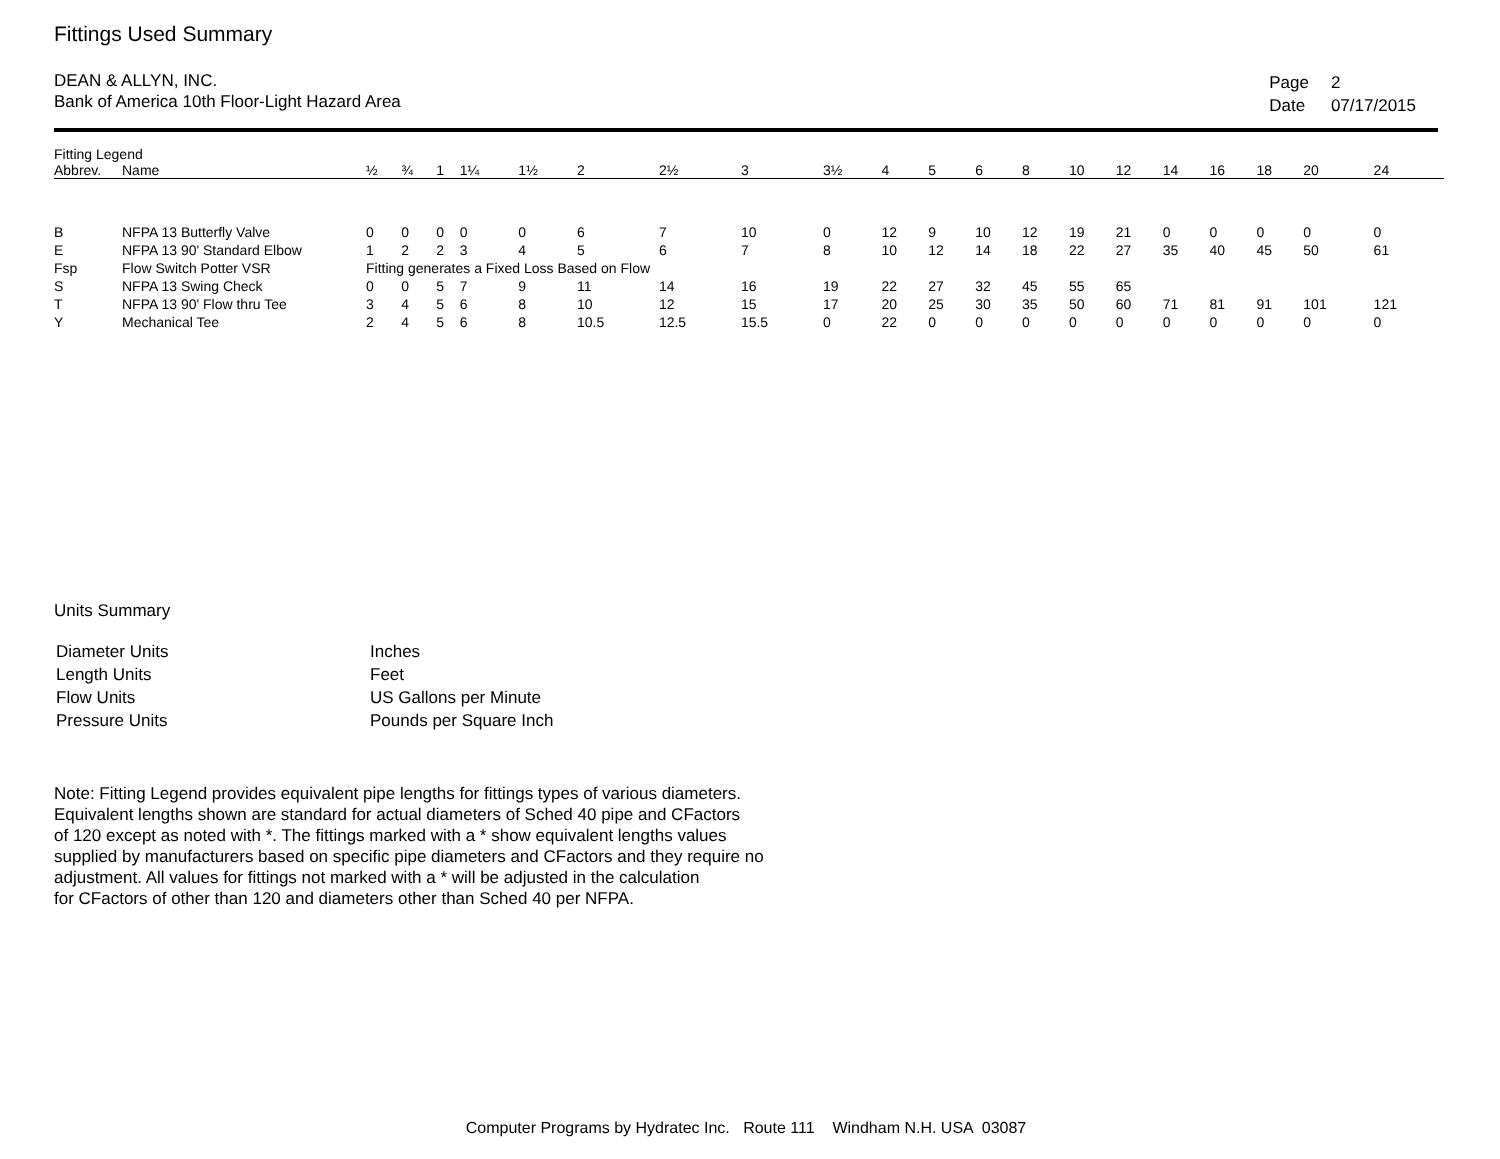Fittings Used Summary
DEAN & ALLYN, INC.
Bank of America 10th Floor-Light Hazard Area
| Page | 2 |
| Date | 07/17/2015 |
| Fitting Legend | | | | | | | | | | | | | | | | | | | | | |
| --- | --- | --- | --- | --- | --- | --- | --- | --- | --- | --- | --- | --- | --- | --- | --- | --- | --- | --- | --- | --- | --- |
| Abbrev. | Name | ½ | ¾ | 1 | 1¼ | 1½ | 2 | 2½ | 3 | 3½ | 4 | 5 | 6 | 8 | 10 | 12 | 14 | 16 | 18 | 20 | 24 |
| B | NFPA 13 Butterfly Valve | 0 | 0 | 0 | 0 | 0 | 6 | 7 | 10 | 0 | 12 | 9 | 10 | 12 | 19 | 21 | 0 | 0 | 0 | 0 | 0 |
| E | NFPA 13 90' Standard Elbow | 1 | 2 | 2 | 3 | 4 | 5 | 6 | 7 | 8 | 10 | 12 | 14 | 18 | 22 | 27 | 35 | 40 | 45 | 50 | 61 |
| Fsp | Flow Switch Potter VSR | Fitting generates a Fixed Loss Based on Flow | | | | | | | | | | | | | | | | | | | |
| S | NFPA 13 Swing Check | 0 | 0 | 5 | 7 | 9 | 11 | 14 | 16 | 19 | 22 | 27 | 32 | 45 | 55 | 65 | | | | | |
| T | NFPA 13 90' Flow thru Tee | 3 | 4 | 5 | 6 | 8 | 10 | 12 | 15 | 17 | 20 | 25 | 30 | 35 | 50 | 60 | 71 | 81 | 91 | 101 | 121 |
| Y | Mechanical Tee | 2 | 4 | 5 | 6 | 8 | 10.5 | 12.5 | 15.5 | 0 | 22 | 0 | 0 | 0 | 0 | 0 | 0 | 0 | 0 | 0 | 0 |
Units Summary
| Diameter Units | Inches |
| Length Units | Feet |
| Flow Units | US Gallons per Minute |
| Pressure Units | Pounds per Square Inch |
Note: Fitting Legend provides equivalent pipe lengths for fittings types of various diameters.
Equivalent lengths shown are standard for actual diameters of Sched 40 pipe and CFactors
of 120 except as noted with *. The fittings marked with a * show equivalent lengths values
supplied by manufacturers based on specific pipe diameters and CFactors and they require no
adjustment. All values for fittings not marked with a * will be adjusted in the calculation
for CFactors of other than 120 and diameters other than Sched 40 per NFPA.
Computer Programs by Hydratec Inc. Route 111 Windham N.H. USA 03087